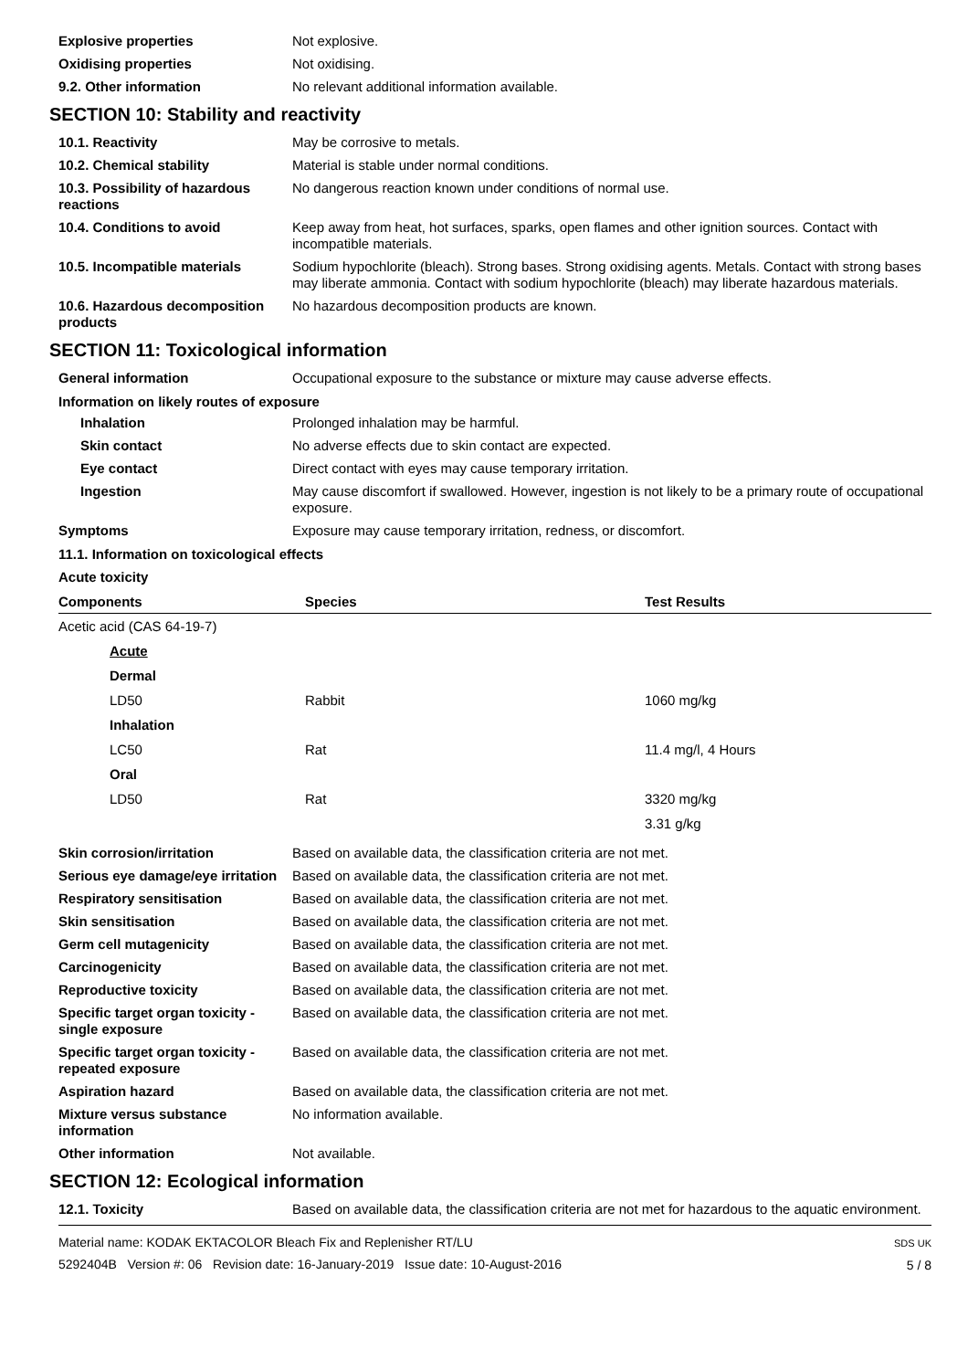Explosive properties Not explosive.
Oxidising properties Not oxidising.
9.2. Other information No relevant additional information available.
SECTION 10: Stability and reactivity
10.1. Reactivity May be corrosive to metals.
10.2. Chemical stability Material is stable under normal conditions.
10.3. Possibility of hazardous reactions
No dangerous reaction known under conditions of normal use.
10.4. Conditions to avoid Keep away from heat, hot surfaces, sparks, open flames and other ignition sources. Contact with incompatible materials.
10.5. Incompatible materials Sodium hypochlorite (bleach). Strong bases. Strong oxidising agents. Metals. Contact with strong bases may liberate ammonia. Contact with sodium hypochlorite (bleach) may liberate hazardous materials.
10.6. Hazardous decomposition products
No hazardous decomposition products are known.
SECTION 11: Toxicological information
General information Occupational exposure to the substance or mixture may cause adverse effects.
Information on likely routes of exposure
Inhalation Prolonged inhalation may be harmful.
Skin contact No adverse effects due to skin contact are expected.
Eye contact Direct contact with eyes may cause temporary irritation.
Ingestion May cause discomfort if swallowed. However, ingestion is not likely to be a primary route of occupational exposure.
Symptoms Exposure may cause temporary irritation, redness, or discomfort.
11.1. Information on toxicological effects
Acute toxicity
| Components | Species | Test Results |
| --- | --- | --- |
| Acetic acid (CAS 64-19-7) | | |
| Acute | | |
| Dermal | | |
| LD50 | Rabbit | 1060 mg/kg |
| Inhalation | | |
| LC50 | Rat | 11.4 mg/l, 4 Hours |
| Oral | | |
| LD50 | Rat | 3320 mg/kg |
| | | 3.31 g/kg |
Skin corrosion/irritation Based on available data, the classification criteria are not met.
Serious eye damage/eye irritation
Based on available data, the classification criteria are not met.
Respiratory sensitisation Based on available data, the classification criteria are not met.
Skin sensitisation Based on available data, the classification criteria are not met.
Germ cell mutagenicity Based on available data, the classification criteria are not met.
Carcinogenicity Based on available data, the classification criteria are not met.
Reproductive toxicity Based on available data, the classification criteria are not met.
Specific target organ toxicity - single exposure
Based on available data, the classification criteria are not met.
Specific target organ toxicity - repeated exposure
Based on available data, the classification criteria are not met.
Aspiration hazard Based on available data, the classification criteria are not met.
Mixture versus substance information
No information available.
Other information Not available.
SECTION 12: Ecological information
12.1. Toxicity Based on available data, the classification criteria are not met for hazardous to the aquatic environment.
Material name: KODAK EKTACOLOR Bleach Fix and Replenisher RT/LU
5292404B Version #: 06 Revision date: 16-January-2019 Issue date: 10-August-2016
SDS UK
5 / 8